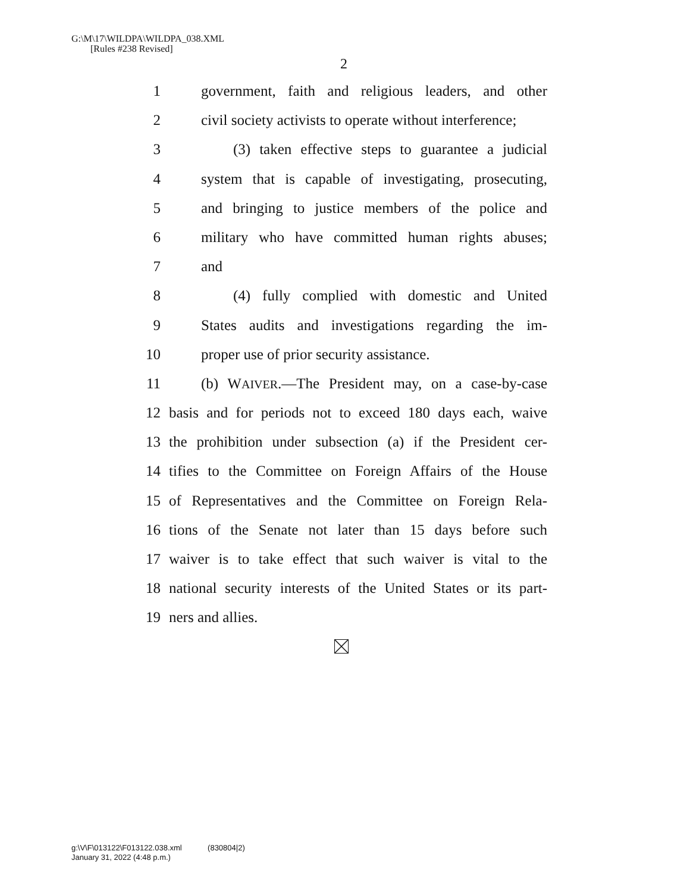G:\M\17\WILDPA\WILDPA_038.XML
[Rules #238 Revised]
2
1 government, faith and religious leaders, and other
2 civil society activists to operate without interference;
3 (3) taken effective steps to guarantee a judicial
4 system that is capable of investigating, prosecuting,
5 and bringing to justice members of the police and
6 military who have committed human rights abuses;
7 and
8 (4) fully complied with domestic and United
9 States audits and investigations regarding the im-
10 proper use of prior security assistance.
11 (b) WAIVER.—The President may, on a case-by-case
12 basis and for periods not to exceed 180 days each, waive
13 the prohibition under subsection (a) if the President cer-
14 tifies to the Committee on Foreign Affairs of the House
15 of Representatives and the Committee on Foreign Rela-
16 tions of the Senate not later than 15 days before such
17 waiver is to take effect that such waiver is vital to the
18 national security interests of the United States or its part-
19 ners and allies.
g:\V\F\013122\F013122.038.xml (830804|2)
January 31, 2022 (4:48 p.m.)